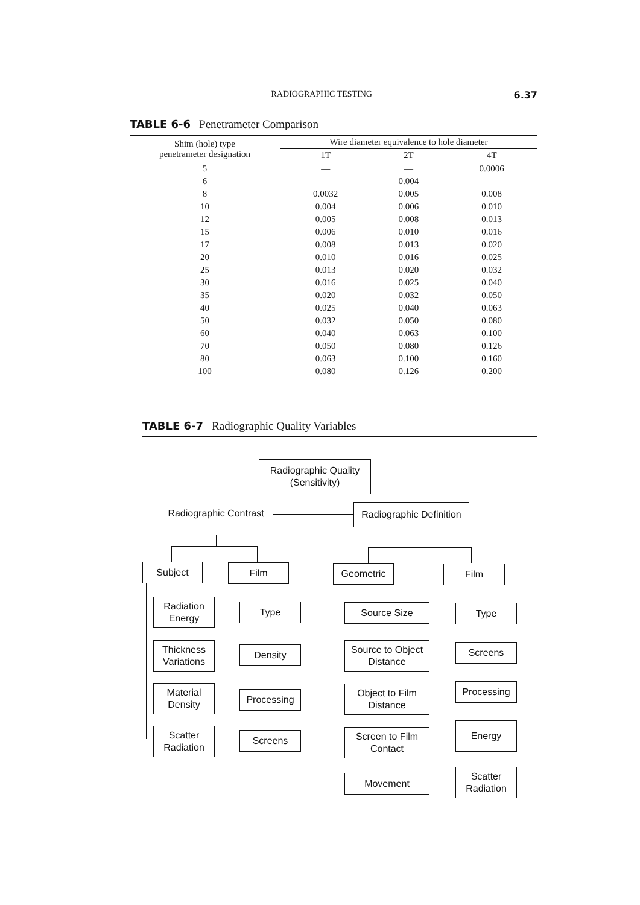RADIOGRAPHIC TESTING 6.37
TABLE 6-6 Penetrameter Comparison
| Shim (hole) type penetrameter designation | Wire diameter equivalence to hole diameter | | |
| --- | --- | --- | --- |
| | 1T | 2T | 4T |
| 5 | — | — | 0.0006 |
| 6 | — | 0.004 | — |
| 8 | 0.0032 | 0.005 | 0.008 |
| 10 | 0.004 | 0.006 | 0.010 |
| 12 | 0.005 | 0.008 | 0.013 |
| 15 | 0.006 | 0.010 | 0.016 |
| 17 | 0.008 | 0.013 | 0.020 |
| 20 | 0.010 | 0.016 | 0.025 |
| 25 | 0.013 | 0.020 | 0.032 |
| 30 | 0.016 | 0.025 | 0.040 |
| 35 | 0.020 | 0.032 | 0.050 |
| 40 | 0.025 | 0.040 | 0.063 |
| 50 | 0.032 | 0.050 | 0.080 |
| 60 | 0.040 | 0.063 | 0.100 |
| 70 | 0.050 | 0.080 | 0.126 |
| 80 | 0.063 | 0.100 | 0.160 |
| 100 | 0.080 | 0.126 | 0.200 |
TABLE 6-7 Radiographic Quality Variables
Radiographic Quality
(Sensitivity)
Radiographic Contrast
Radiographic Definition
Subject Film Geometric Film
Radiation
Energy
Thickness
Variations
Material
Density
Scatter
Radiation
Type
Density
Processing
Screens
Source Size
Source to Object
Distance
Object to Film
Distance
Screen to Film
Contact
Movement
Type
Screens
Processing
Energy
Scatter
Radiation